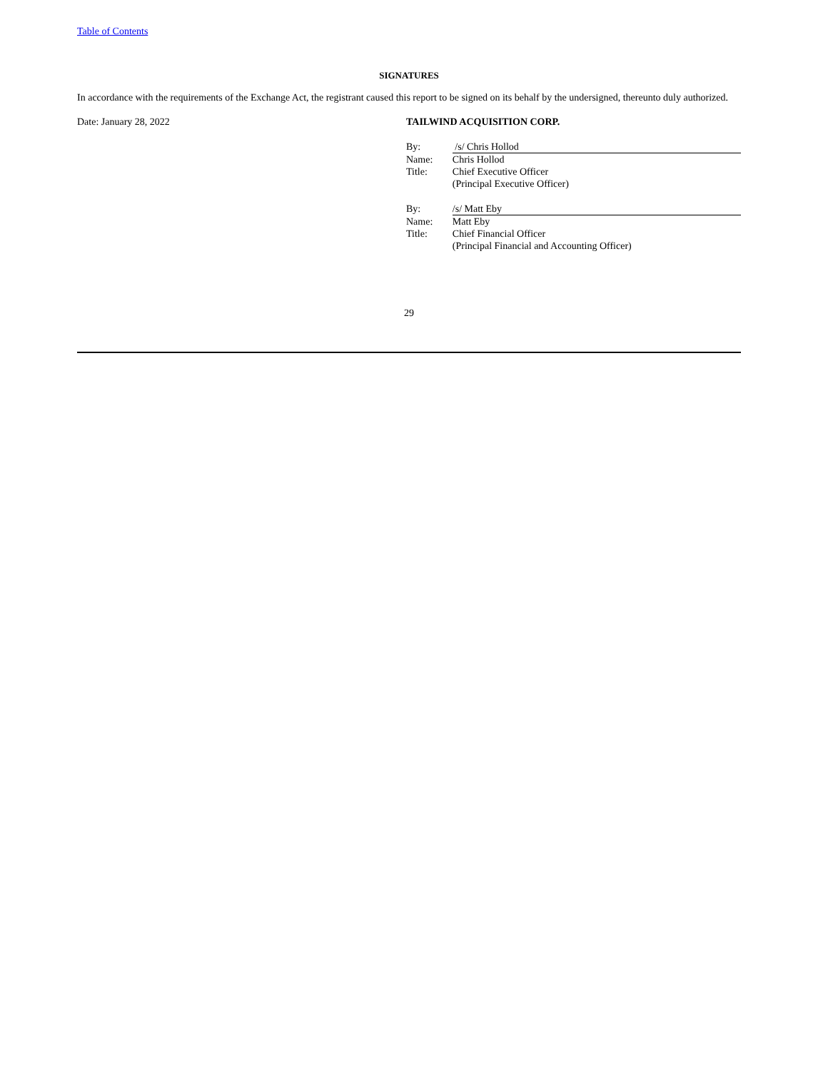Table of Contents
SIGNATURES
In accordance with the requirements of the Exchange Act, the registrant caused this report to be signed on its behalf by the undersigned, thereunto duly authorized.
Date: January 28, 2022 TAILWIND ACQUISITION CORP.
| By: | /s/ Chris Hollod |
| Name: | Chris Hollod |
| Title: | Chief Executive Officer (Principal Executive Officer) |
| By: | /s/ Matt Eby |
| Name: | Matt Eby |
| Title: | Chief Financial Officer (Principal Financial and Accounting Officer) |
29